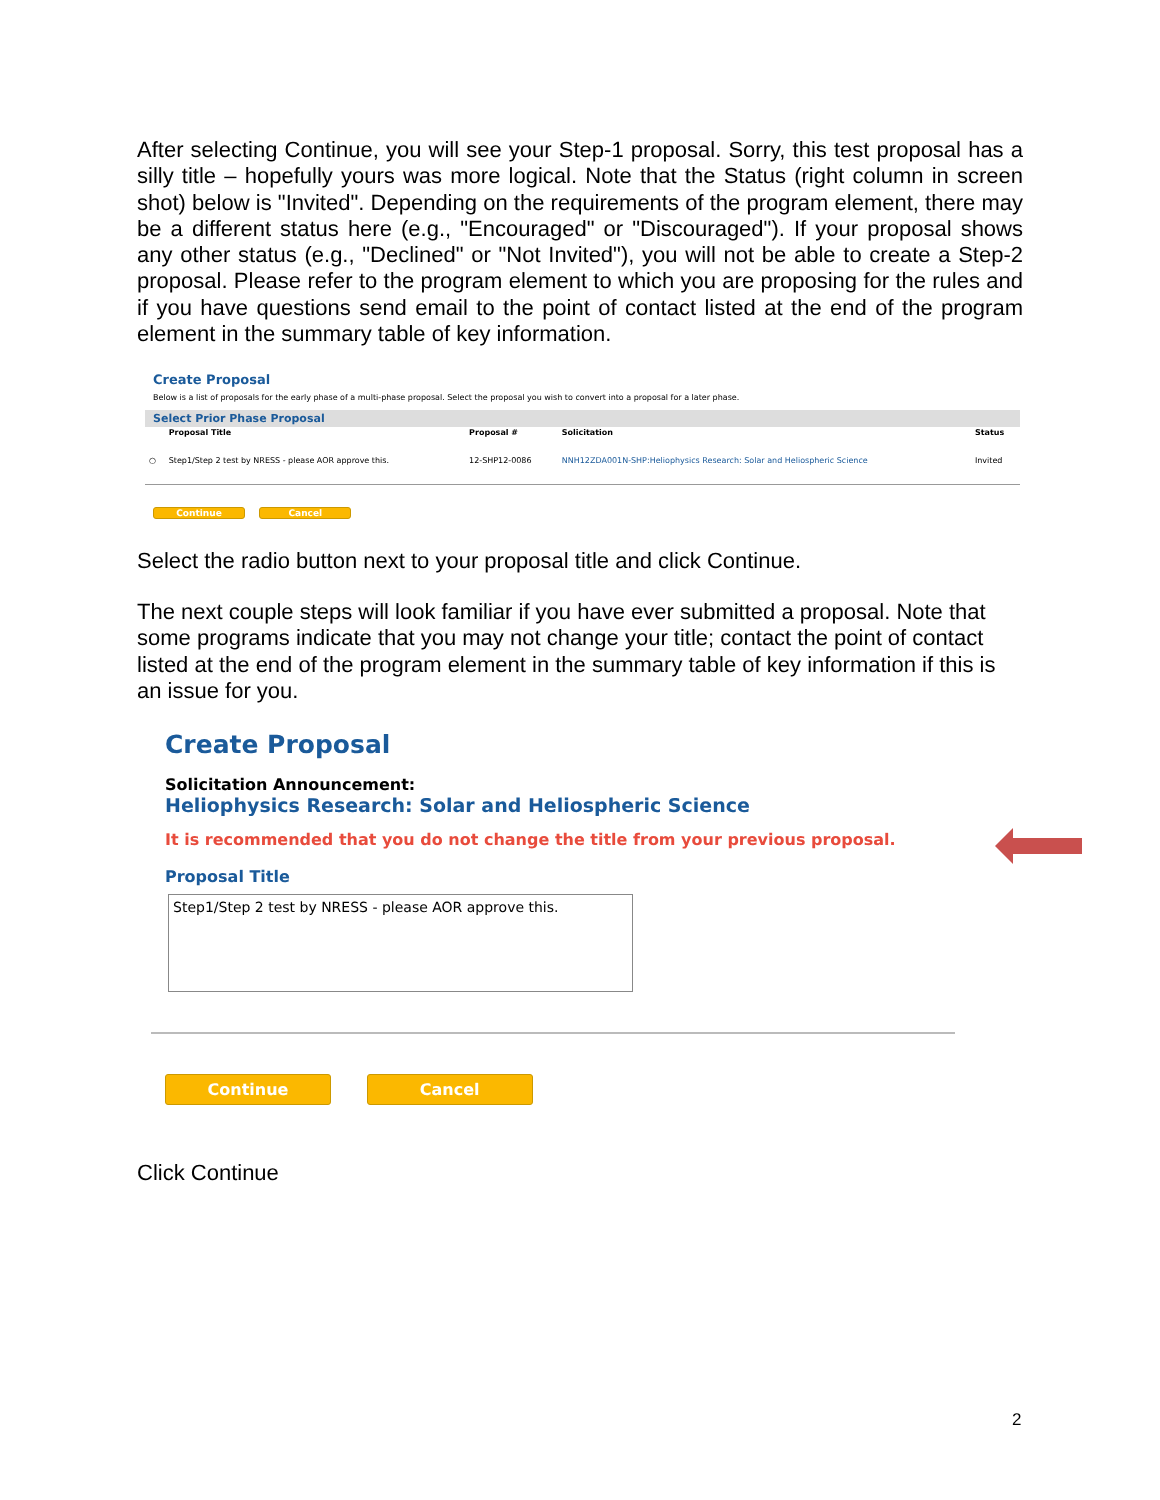After selecting Continue, you will see your Step-1 proposal. Sorry, this test proposal has a silly title – hopefully yours was more logical. Note that the Status (right column in screen shot) below is "Invited". Depending on the requirements of the program element, there may be a different status here (e.g., "Encouraged" or "Discouraged"). If your proposal shows any other status (e.g., "Declined" or "Not Invited"), you will not be able to create a Step-2 proposal. Please refer to the program element to which you are proposing for the rules and if you have questions send email to the point of contact listed at the end of the program element in the summary table of key information.
Create Proposal
Below is a list of proposals for the early phase of a multi-phase proposal. Select the proposal you wish to convert into a proposal for a later phase.
Select Prior Phase Proposal
| | Proposal Title | Proposal # | Solicitation | Status |
| --- | --- | --- | --- | --- |
| ○ | Step1/Step 2 test by NRESS - please AOR approve this. | 12-SHP12-0086 | NNH12ZDA001N-SHP:Heliophysics Research: Solar and Heliospheric Science | Invited |
Continue Cancel
Select the radio button next to your proposal title and click Continue.
The next couple steps will look familiar if you have ever submitted a proposal. Note that some programs indicate that you may not change your title; contact the point of contact listed at the end of the program element in the summary table of key information if this is an issue for you.
Create Proposal
Solicitation Announcement:
Heliophysics Research: Solar and Heliospheric Science
It is recommended that you do not change the title from your previous proposal.
Proposal Title
Step1/Step 2 test by NRESS - please AOR approve this.
Continue Cancel
Click Continue
2